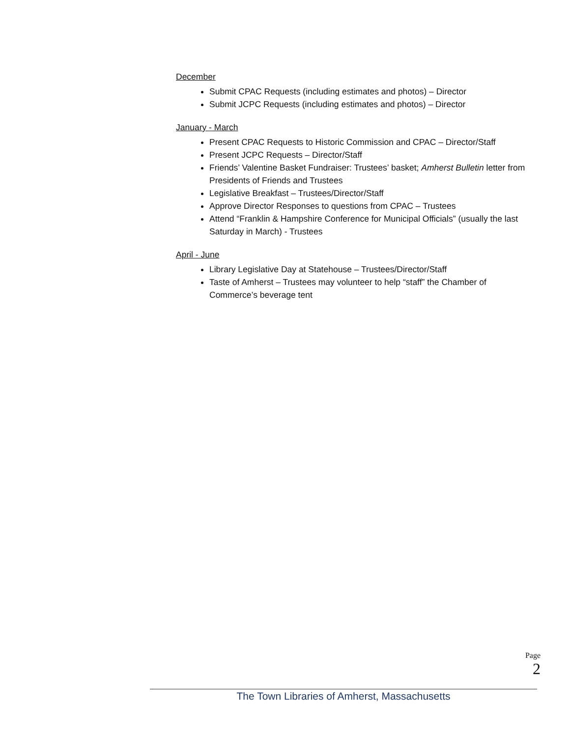December
Submit CPAC Requests (including estimates and photos) – Director
Submit JCPC Requests (including estimates and photos) – Director
January - March
Present CPAC Requests to Historic Commission and CPAC – Director/Staff
Present JCPC Requests – Director/Staff
Friends’ Valentine Basket Fundraiser: Trustees’ basket; Amherst Bulletin letter from Presidents of Friends and Trustees
Legislative Breakfast – Trustees/Director/Staff
Approve Director Responses to questions from CPAC – Trustees
Attend “Franklin & Hampshire Conference for Municipal Officials” (usually the last Saturday in March) - Trustees
April - June
Library Legislative Day at Statehouse – Trustees/Director/Staff
Taste of Amherst – Trustees may volunteer to help “staff” the Chamber of Commerce’s beverage tent
Page 2
The Town Libraries of Amherst, Massachusetts